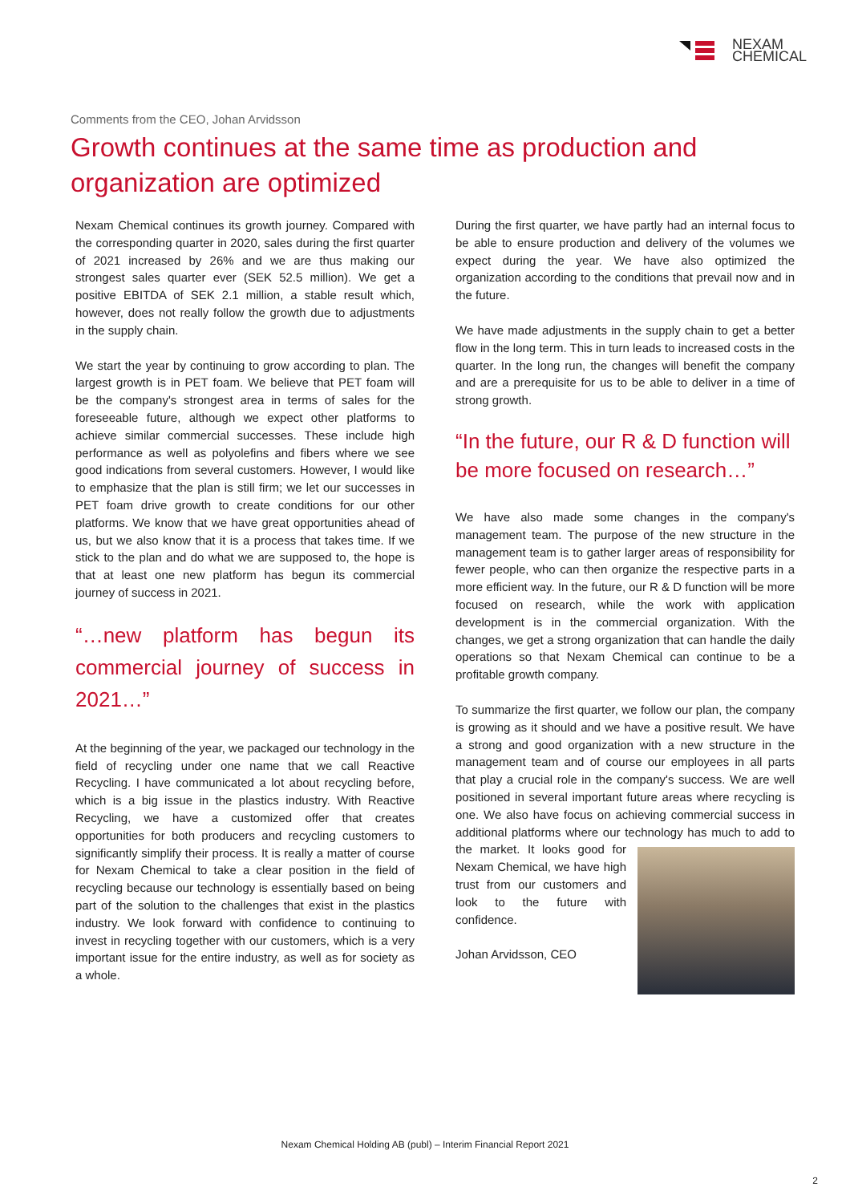NEXAM
CHEMICAL
Comments from the CEO, Johan Arvidsson
Growth continues at the same time as production and organization are optimized
Nexam Chemical continues its growth journey. Compared with the corresponding quarter in 2020, sales during the first quarter of 2021 increased by 26% and we are thus making our strongest sales quarter ever (SEK 52.5 million). We get a positive EBITDA of SEK 2.1 million, a stable result which, however, does not really follow the growth due to adjustments in the supply chain.
We start the year by continuing to grow according to plan. The largest growth is in PET foam. We believe that PET foam will be the company's strongest area in terms of sales for the foreseeable future, although we expect other platforms to achieve similar commercial successes. These include high performance as well as polyolefins and fibers where we see good indications from several customers. However, I would like to emphasize that the plan is still firm; we let our successes in PET foam drive growth to create conditions for our other platforms. We know that we have great opportunities ahead of us, but we also know that it is a process that takes time. If we stick to the plan and do what we are supposed to, the hope is that at least one new platform has begun its commercial journey of success in 2021.
“…new platform has begun its commercial journey of success in 2021…”
At the beginning of the year, we packaged our technology in the field of recycling under one name that we call Reactive Recycling. I have communicated a lot about recycling before, which is a big issue in the plastics industry. With Reactive Recycling, we have a customized offer that creates opportunities for both producers and recycling customers to significantly simplify their process. It is really a matter of course for Nexam Chemical to take a clear position in the field of recycling because our technology is essentially based on being part of the solution to the challenges that exist in the plastics industry. We look forward with confidence to continuing to invest in recycling together with our customers, which is a very important issue for the entire industry, as well as for society as a whole.
During the first quarter, we have partly had an internal focus to be able to ensure production and delivery of the volumes we expect during the year. We have also optimized the organization according to the conditions that prevail now and in the future.
We have made adjustments in the supply chain to get a better flow in the long term. This in turn leads to increased costs in the quarter. In the long run, the changes will benefit the company and are a prerequisite for us to be able to deliver in a time of strong growth.
“In the future, our R & D function will be more focused on research…”
We have also made some changes in the company's management team. The purpose of the new structure in the management team is to gather larger areas of responsibility for fewer people, who can then organize the respective parts in a more efficient way. In the future, our R & D function will be more focused on research, while the work with application development is in the commercial organization. With the changes, we get a strong organization that can handle the daily operations so that Nexam Chemical can continue to be a profitable growth company.
To summarize the first quarter, we follow our plan, the company is growing as it should and we have a positive result. We have a strong and good organization with a new structure in the management team and of course our employees in all parts that play a crucial role in the company's success. We are well positioned in several important future areas where recycling is one. We also have focus on achieving commercial success in additional platforms where our technology has much to add to the market. It looks good for Nexam Chemical, we have high trust from our customers and look to the future with confidence.
Johan Arvidsson, CEO
Nexam Chemical Holding AB (publ) – Interim Financial Report 2021
2